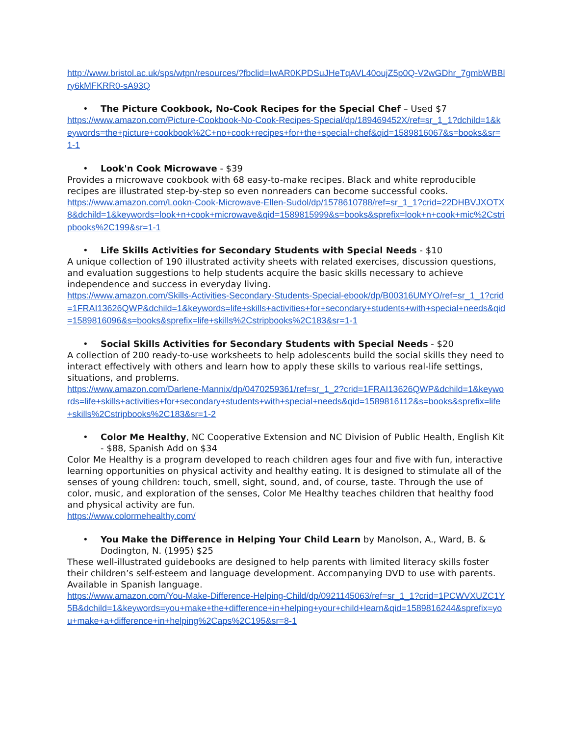http://www.bristol.ac.uk/sps/wtpn/resources/?fbclid=IwAR0KPDSuJHeTqAVL40oujZ5p0Q-V2wGDhr_7gmbWBBlry6kMFKRR0-sA93Q
• The Picture Cookbook, No-Cook Recipes for the Special Chef – Used $7
https://www.amazon.com/Picture-Cookbook-No-Cook-Recipes-Special/dp/189469452X/ref=sr_1_1?dchild=1&keywords=the+picture+cookbook%2C+no+cook+recipes+for+the+special+chef&qid=1589816067&s=books&sr=1-1
• Look'n Cook Microwave - $39
Provides a microwave cookbook with 68 easy-to-make recipes. Black and white reproducible recipes are illustrated step-by-step so even nonreaders can become successful cooks.
https://www.amazon.com/Lookn-Cook-Microwave-Ellen-Sudol/dp/1578610788/ref=sr_1_1?crid=22DHBVJXOTX8&dchild=1&keywords=look+n+cook+microwave&qid=1589815999&s=books&sprefix=look+n+cook+mic%2Cstripbooks%2C199&sr=1-1
• Life Skills Activities for Secondary Students with Special Needs - $10
A unique collection of 190 illustrated activity sheets with related exercises, discussion questions, and evaluation suggestions to help students acquire the basic skills necessary to achieve independence and success in everyday living.
https://www.amazon.com/Skills-Activities-Secondary-Students-Special-ebook/dp/B00316UMYO/ref=sr_1_1?crid=1FRAI13626QWP&dchild=1&keywords=life+skills+activities+for+secondary+students+with+special+needs&qid=1589816096&s=books&sprefix=life+skills%2Cstripbooks%2C183&sr=1-1
• Social Skills Activities for Secondary Students with Special Needs - $20
A collection of 200 ready-to-use worksheets to help adolescents build the social skills they need to interact effectively with others and learn how to apply these skills to various real-life settings, situations, and problems.
https://www.amazon.com/Darlene-Mannix/dp/0470259361/ref=sr_1_2?crid=1FRAI13626QWP&dchild=1&keywords=life+skills+activities+for+secondary+students+with+special+needs&qid=1589816112&s=books&sprefix=life+skills%2Cstripbooks%2C183&sr=1-2
• Color Me Healthy, NC Cooperative Extension and NC Division of Public Health, English Kit - $88, Spanish Add on $34
Color Me Healthy is a program developed to reach children ages four and five with fun, interactive learning opportunities on physical activity and healthy eating. It is designed to stimulate all of the senses of young children: touch, smell, sight, sound, and, of course, taste. Through the use of color, music, and exploration of the senses, Color Me Healthy teaches children that healthy food and physical activity are fun.
https://www.colormehealthy.com/
• You Make the Difference in Helping Your Child Learn by Manolson, A., Ward, B. & Dodington, N. (1995) $25
These well-illustrated guidebooks are designed to help parents with limited literacy skills foster their children’s self-esteem and language development. Accompanying DVD to use with parents. Available in Spanish language.
https://www.amazon.com/You-Make-Difference-Helping-Child/dp/0921145063/ref=sr_1_1?crid=1PCWVXUZC1Y5B&dchild=1&keywords=you+make+the+difference+in+helping+your+child+learn&qid=1589816244&sprefix=you+make+a+difference+in+helping%2Caps%2C195&sr=8-1